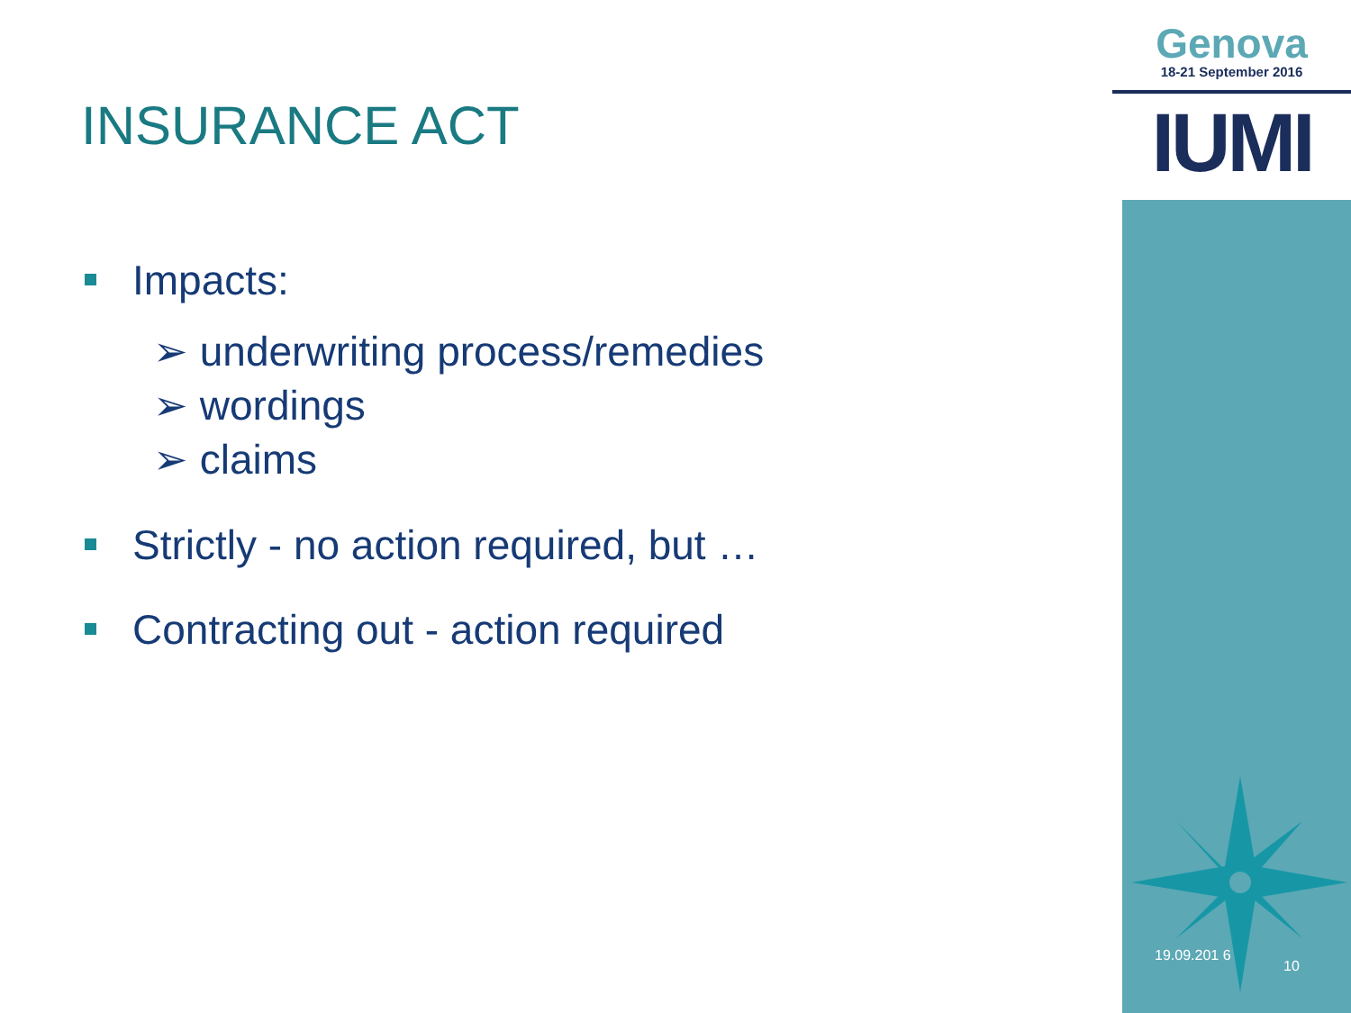Genova
18-21 September 2016
IUMI
INSURANCE ACT
Impacts:
➢ underwriting process/remedies
➢ wordings
➢ claims
Strictly - no action required, but …
Contracting out - action required
19.09.201 6
10